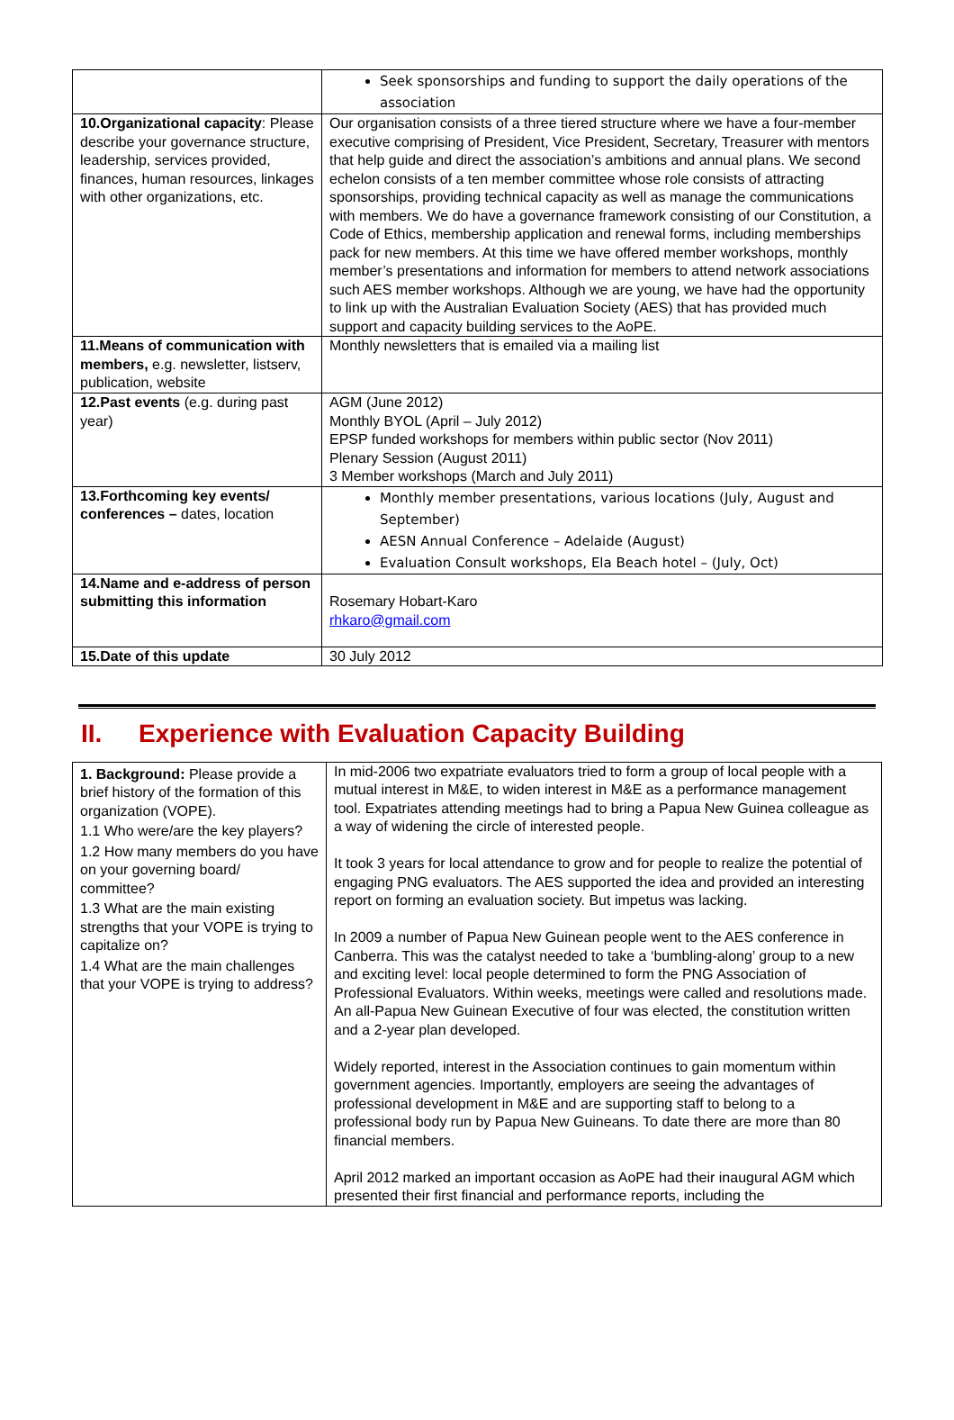| | Seek sponsorships and funding to support the daily operations of the association |
| 10.Organizational capacity : Please describe your governance structure, leadership, services provided, finances, human resources, linkages with other organizations, etc. | Our organisation consists of a three tiered structure where we have a four-member executive comprising of President, Vice President, Secretary, Treasurer with mentors that help guide and direct the association’s ambitions and annual plans. We second echelon consists of a ten member committee whose role consists of attracting sponsorships, providing technical capacity as well as manage the communications with members. We do have a governance framework consisting of our Constitution, a Code of Ethics, membership application and renewal forms, including memberships pack for new members. At this time we have offered member workshops, monthly member’s presentations and information for members to attend network associations such AES member workshops. Although we are young, we have had the opportunity to link up with the Australian Evaluation Society (AES) that has provided much support and capacity building services to the AoPE. |
| 11.Means of communication with members, e.g. newsletter, listserv, publication, website | Monthly newsletters that is emailed via a mailing list |
| 12.Past events (e.g. during past year) | AGM (June 2012) Monthly BYOL (April – July 2012) EPSP funded workshops for members within public sector (Nov 2011) Plenary Session (August 2011) 3 Member workshops (March and July 2011) |
| 13.Forthcoming key events/ conferences – dates, location | Monthly member presentations, various locations (July, August and September) AESN Annual Conference – Adelaide (August) Evaluation Consult workshops, Ela Beach hotel – (July, Oct) |
| 14.Name and e-address of person submitting this information | Rosemary Hobart-Karo rhkaro@gmail.com |
| 15.Date of this update | 30 July 2012 |
II. Experience with Evaluation Capacity Building
| 1. Background: Please provide a brief history of the formation of this organization (VOPE). 1.1 Who were/are the key players? 1.2 How many members do you have on your governing board/ committee? 1.3 What are the main existing strengths that your VOPE is trying to capitalize on? 1.4 What are the main challenges that your VOPE is trying to address? | In mid-2006 two expatriate evaluators tried to form a group of local people with a mutual interest in M&E, to widen interest in M&E as a performance management tool. Expatriates attending meetings had to bring a Papua New Guinea colleague as a way of widening the circle of interested people. It took 3 years for local attendance to grow and for people to realize the potential of engaging PNG evaluators. The AES supported the idea and provided an interesting report on forming an evaluation society. But impetus was lacking. In 2009 a number of Papua New Guinean people went to the AES conference in Canberra. This was the catalyst needed to take a ‘bumbling-along’ group to a new and exciting level: local people determined to form the PNG Association of Professional Evaluators. Within weeks, meetings were called and resolutions made. An all-Papua New Guinean Executive of four was elected, the constitution written and a 2-year plan developed. Widely reported, interest in the Association continues to gain momentum within government agencies. Importantly, employers are seeing the advantages of professional development in M&E and are supporting staff to belong to a professional body run by Papua New Guineans. To date there are more than 80 financial members. April 2012 marked an important occasion as AoPE had their inaugural AGM which presented their first financial and performance reports, including the |